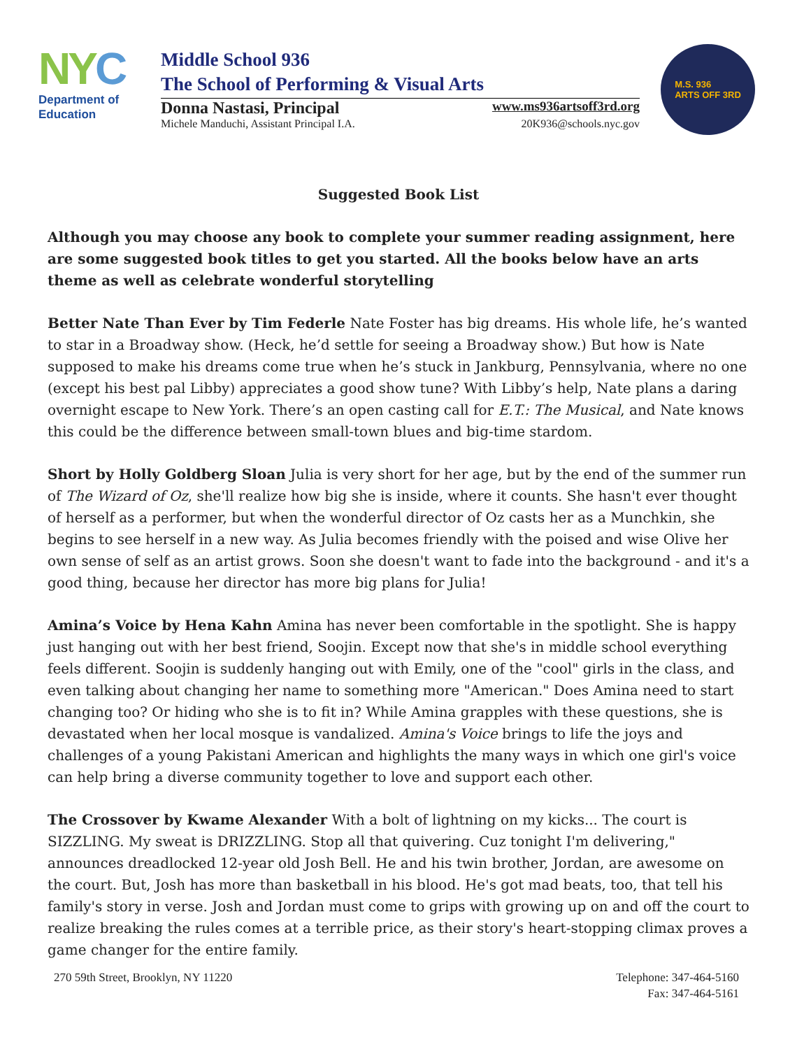NYC
Department of
Education
Middle School 936
The School of Performing & Visual Arts
Donna Nastasi, Principal www.ms936artsoff3rd.org
Michele Manduchi, Assistant Principal I.A. 20K936@schools.nyc.gov
M.S. 936
ARTS OFF 3RD
Suggested Book List
Although you may choose any book to complete your summer reading assignment, here are some suggested book titles to get you started. All the books below have an arts theme as well as celebrate wonderful storytelling
Better Nate Than Ever by Tim Federle Nate Foster has big dreams. His whole life, he’s wanted to star in a Broadway show. (Heck, he’d settle for seeing a Broadway show.) But how is Nate supposed to make his dreams come true when he’s stuck in Jankburg, Pennsylvania, where no one (except his best pal Libby) appreciates a good show tune? With Libby’s help, Nate plans a daring overnight escape to New York. There’s an open casting call for E.T.: The Musical, and Nate knows this could be the difference between small-town blues and big-time stardom.
Short by Holly Goldberg Sloan Julia is very short for her age, but by the end of the summer run of The Wizard of Oz, she'll realize how big she is inside, where it counts. She hasn't ever thought of herself as a performer, but when the wonderful director of Oz casts her as a Munchkin, she begins to see herself in a new way. As Julia becomes friendly with the poised and wise Olive her own sense of self as an artist grows. Soon she doesn't want to fade into the background - and it's a good thing, because her director has more big plans for Julia!
Amina’s Voice by Hena Kahn Amina has never been comfortable in the spotlight. She is happy just hanging out with her best friend, Soojin. Except now that she's in middle school everything feels different. Soojin is suddenly hanging out with Emily, one of the "cool" girls in the class, and even talking about changing her name to something more "American." Does Amina need to start changing too? Or hiding who she is to fit in? While Amina grapples with these questions, she is devastated when her local mosque is vandalized. Amina's Voice brings to life the joys and challenges of a young Pakistani American and highlights the many ways in which one girl's voice can help bring a diverse community together to love and support each other.
The Crossover by Kwame Alexander With a bolt of lightning on my kicks... The court is SIZZLING. My sweat is DRIZZLING. Stop all that quivering. Cuz tonight I'm delivering," announces dreadlocked 12-year old Josh Bell. He and his twin brother, Jordan, are awesome on the court. But, Josh has more than basketball in his blood. He's got mad beats, too, that tell his family's story in verse. Josh and Jordan must come to grips with growing up on and off the court to realize breaking the rules comes at a terrible price, as their story's heart-stopping climax proves a game changer for the entire family.
270 59th Street, Brooklyn, NY 11220 Telephone: 347-464-5160
Fax: 347-464-5161